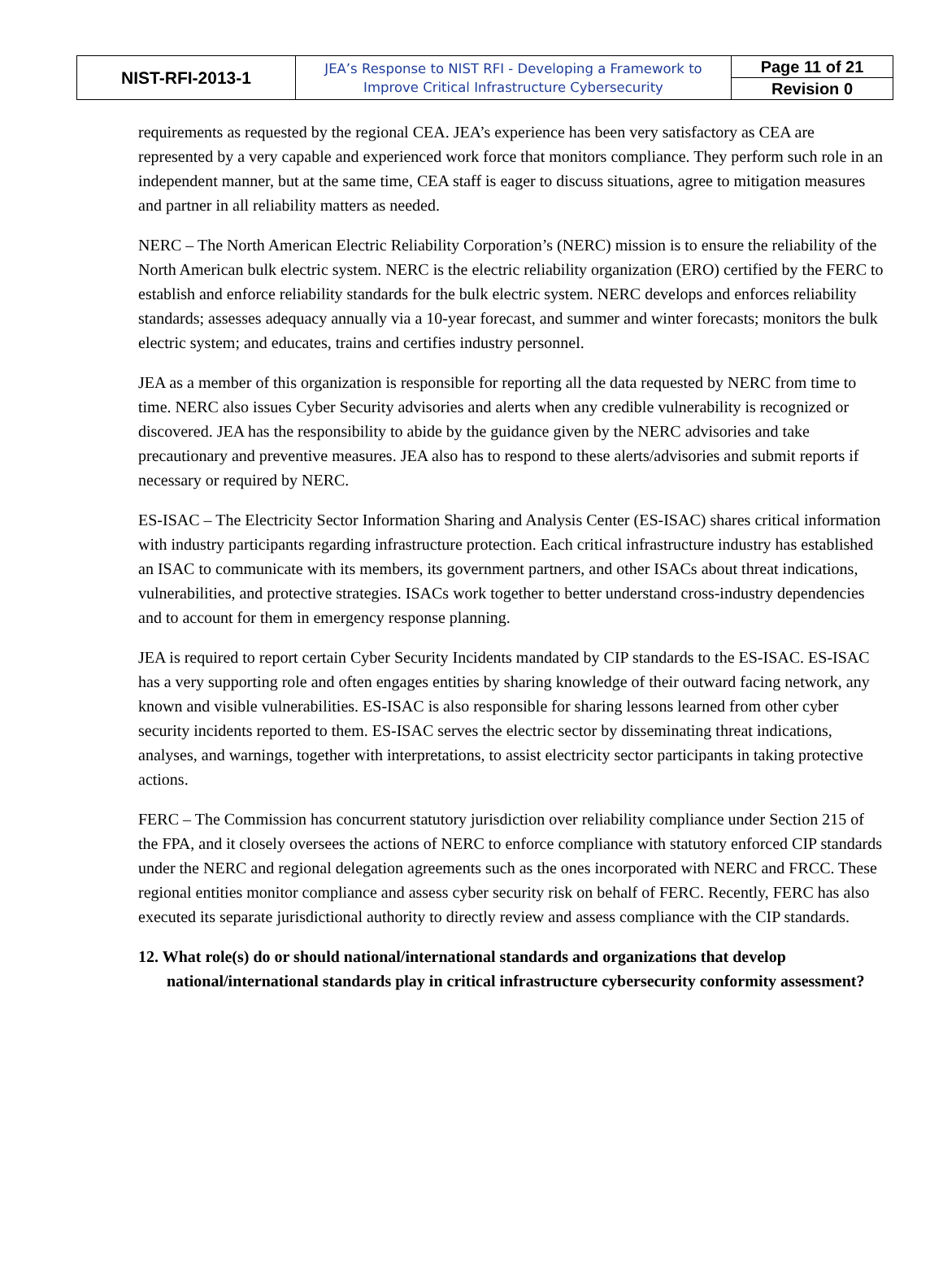| NIST-RFI-2013-1 | JEA’s Response to NIST RFI - Developing a Framework to Improve Critical Infrastructure Cybersecurity | Page 11 of 21 |
| | | Revision 0 |
requirements as requested by the regional CEA. JEA’s experience has been very satisfactory as CEA are represented by a very capable and experienced work force that monitors compliance. They perform such role in an independent manner, but at the same time, CEA staff is eager to discuss situations, agree to mitigation measures and partner in all reliability matters as needed.
NERC – The North American Electric Reliability Corporation’s (NERC) mission is to ensure the reliability of the North American bulk electric system. NERC is the electric reliability organization (ERO) certified by the FERC to establish and enforce reliability standards for the bulk electric system. NERC develops and enforces reliability standards; assesses adequacy annually via a 10-year forecast, and summer and winter forecasts; monitors the bulk electric system; and educates, trains and certifies industry personnel.
JEA as a member of this organization is responsible for reporting all the data requested by NERC from time to time. NERC also issues Cyber Security advisories and alerts when any credible vulnerability is recognized or discovered. JEA has the responsibility to abide by the guidance given by the NERC advisories and take precautionary and preventive measures. JEA also has to respond to these alerts/advisories and submit reports if necessary or required by NERC.
ES-ISAC – The Electricity Sector Information Sharing and Analysis Center (ES-ISAC) shares critical information with industry participants regarding infrastructure protection. Each critical infrastructure industry has established an ISAC to communicate with its members, its government partners, and other ISACs about threat indications, vulnerabilities, and protective strategies. ISACs work together to better understand cross-industry dependencies and to account for them in emergency response planning.
JEA is required to report certain Cyber Security Incidents mandated by CIP standards to the ES-ISAC. ES-ISAC has a very supporting role and often engages entities by sharing knowledge of their outward facing network, any known and visible vulnerabilities. ES-ISAC is also responsible for sharing lessons learned from other cyber security incidents reported to them. ES-ISAC serves the electric sector by disseminating threat indications, analyses, and warnings, together with interpretations, to assist electricity sector participants in taking protective actions.
FERC – The Commission has concurrent statutory jurisdiction over reliability compliance under Section 215 of the FPA, and it closely oversees the actions of NERC to enforce compliance with statutory enforced CIP standards under the NERC and regional delegation agreements such as the ones incorporated with NERC and FRCC. These regional entities monitor compliance and assess cyber security risk on behalf of FERC. Recently, FERC has also executed its separate jurisdictional authority to directly review and assess compliance with the CIP standards.
12. What role(s) do or should national/international standards and organizations that develop national/international standards play in critical infrastructure cybersecurity conformity assessment?